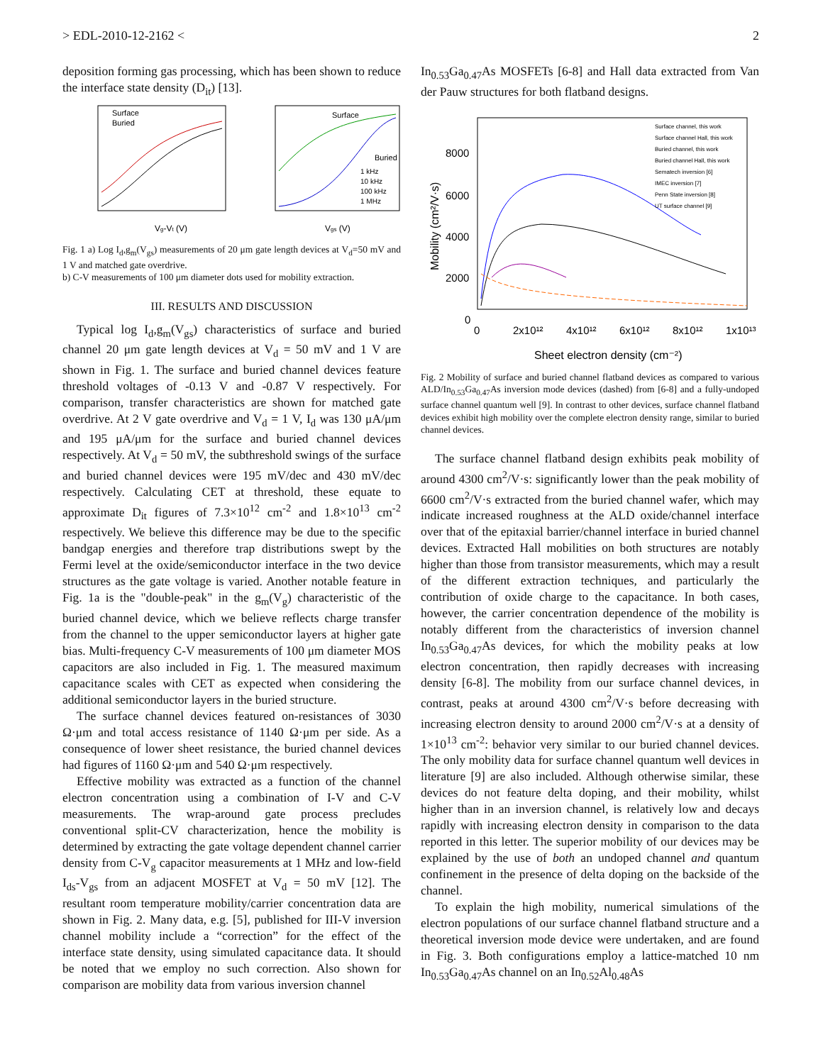> EDL-2010-12-2162 < 2
deposition forming gas processing, which has been shown to reduce the interface state density (D<sub>it</sub>) [13].
Surface
Buried
Surface
Buried
1 kHz
10 kHz
100 kHz
1 MHz
Vg-Vt (V)
Vgs (V)
Fig. 1 a) Log I<sub>d</sub>,g<sub>m</sub>(V<sub>gs</sub>) measurements of 20 μm gate length devices at V<sub>d</sub>=50 mV and 1 V and matched gate overdrive.
b) C-V measurements of 100 μm diameter dots used for mobility extraction.
III. RESULTS AND DISCUSSION
Typical log I<sub>d</sub>,g<sub>m</sub>(V<sub>gs</sub>) characteristics of surface and buried channel 20 μm gate length devices at V<sub>d</sub> = 50 mV and 1 V are shown in Fig. 1. The surface and buried channel devices feature threshold voltages of -0.13 V and -0.87 V respectively. For comparison, transfer characteristics are shown for matched gate overdrive. At 2 V gate overdrive and V<sub>d</sub> = 1 V, I<sub>d</sub> was 130 μA/μm and 195 μA/μm for the surface and buried channel devices respectively. At V<sub>d</sub> = 50 mV, the subthreshold swings of the surface and buried channel devices were 195 mV/dec and 430 mV/dec respectively. Calculating CET at threshold, these equate to approximate D<sub>it</sub> figures of 7.3×10<sup>12</sup> cm<sup>-2</sup> and 1.8×10<sup>13</sup> cm<sup>-2</sup> respectively. We believe this difference may be due to the specific bandgap energies and therefore trap distributions swept by the Fermi level at the oxide/semiconductor interface in the two device structures as the gate voltage is varied. Another notable feature in Fig. 1a is the "double-peak" in the g<sub>m</sub>(V<sub>g</sub>) characteristic of the buried channel device, which we believe reflects charge transfer from the channel to the upper semiconductor layers at higher gate bias. Multi-frequency C-V measurements of 100 μm diameter MOS capacitors are also included in Fig. 1. The measured maximum capacitance scales with CET as expected when considering the additional semiconductor layers in the buried structure.
The surface channel devices featured on-resistances of 3030 Ω·μm and total access resistance of 1140 Ω·μm per side. As a consequence of lower sheet resistance, the buried channel devices had figures of 1160 Ω·μm and 540 Ω·μm respectively.
Effective mobility was extracted as a function of the channel electron concentration using a combination of I-V and C-V measurements. The wrap-around gate process precludes conventional split-CV characterization, hence the mobility is determined by extracting the gate voltage dependent channel carrier density from C-V<sub>g</sub> capacitor measurements at 1 MHz and low-field I<sub>ds</sub>-V<sub>gs</sub> from an adjacent MOSFET at V<sub>d</sub> = 50 mV [12]. The resultant room temperature mobility/carrier concentration data are shown in Fig. 2. Many data, e.g. [5], published for III-V inversion channel mobility include a “correction” for the effect of the interface state density, using simulated capacitance data. It should be noted that we employ no such correction. Also shown for comparison are mobility data from various inversion channel
In<sub>0.53</sub>Ga<sub>0.47</sub>As MOSFETs [6-8] and Hall data extracted from Van der Pauw structures for both flatband designs.
Surface channel, this work
Surface channel Hall, this work
Buried channel, this work
Buried channel Hall, this work
Sematech inversion [6]
IMEC inversion [7]
Penn State inversion [8]
UT surface channel [9]
8000
6000
4000
2000
0
0
2x10¹²
4x10¹²
6x10¹²
8x10¹²
1x10¹³
Sheet electron density (cm⁻²)
Mobility (cm²/V·s)
Fig. 2 Mobility of surface and buried channel flatband devices as compared to various ALD/In<sub>0.53</sub>Ga<sub>0.47</sub>As inversion mode devices (dashed) from [6-8] and a fully-undoped surface channel quantum well [9]. In contrast to other devices, surface channel flatband devices exhibit high mobility over the complete electron density range, similar to buried channel devices.
The surface channel flatband design exhibits peak mobility of around 4300 cm<sup>2</sup>/V·s: significantly lower than the peak mobility of 6600 cm<sup>2</sup>/V·s extracted from the buried channel wafer, which may indicate increased roughness at the ALD oxide/channel interface over that of the epitaxial barrier/channel interface in buried channel devices. Extracted Hall mobilities on both structures are notably higher than those from transistor measurements, which may a result of the different extraction techniques, and particularly the contribution of oxide charge to the capacitance. In both cases, however, the carrier concentration dependence of the mobility is notably different from the characteristics of inversion channel In<sub>0.53</sub>Ga<sub>0.47</sub>As devices, for which the mobility peaks at low electron concentration, then rapidly decreases with increasing density [6-8]. The mobility from our surface channel devices, in contrast, peaks at around 4300 cm<sup>2</sup>/V·s before decreasing with increasing electron density to around 2000 cm<sup>2</sup>/V·s at a density of 1×10<sup>13</sup> cm<sup>-2</sup>: behavior very similar to our buried channel devices. The only mobility data for surface channel quantum well devices in literature [9] are also included. Although otherwise similar, these devices do not feature delta doping, and their mobility, whilst higher than in an inversion channel, is relatively low and decays rapidly with increasing electron density in comparison to the data reported in this letter. The superior mobility of our devices may be explained by the use of both an undoped channel and quantum confinement in the presence of delta doping on the backside of the channel.
To explain the high mobility, numerical simulations of the electron populations of our surface channel flatband structure and a theoretical inversion mode device were undertaken, and are found in Fig. 3. Both configurations employ a lattice-matched 10 nm In<sub>0.53</sub>Ga<sub>0.47</sub>As channel on an In<sub>0.52</sub>Al<sub>0.48</sub>As